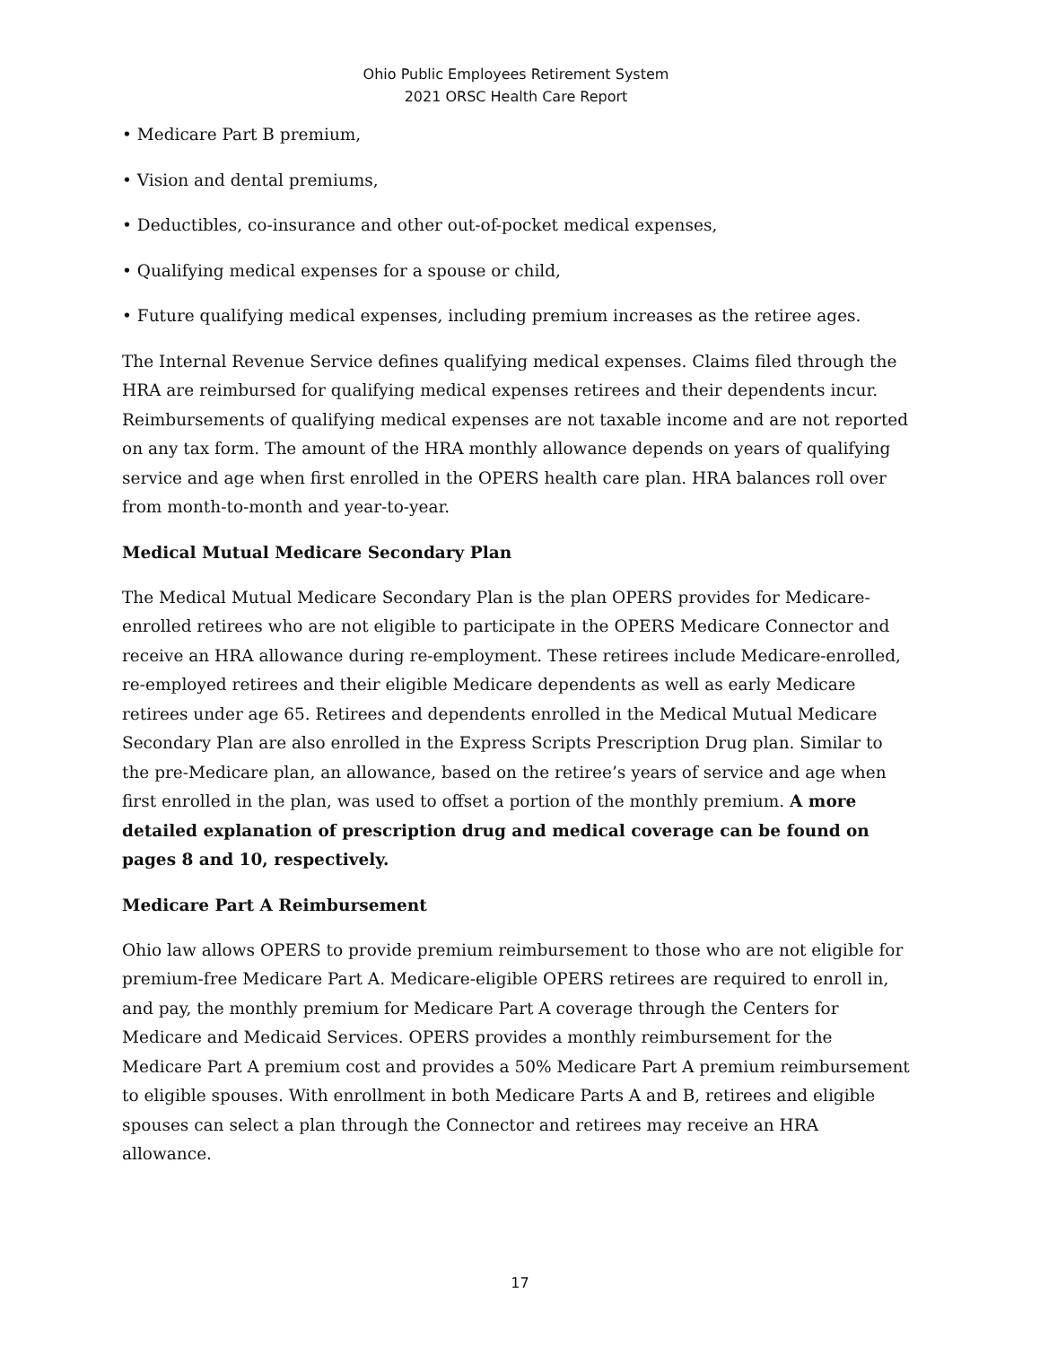Ohio Public Employees Retirement System
2021 ORSC Health Care Report
• Medicare Part B premium,
• Vision and dental premiums,
• Deductibles, co-insurance and other out-of-pocket medical expenses,
• Qualifying medical expenses for a spouse or child,
• Future qualifying medical expenses, including premium increases as the retiree ages.
The Internal Revenue Service defines qualifying medical expenses. Claims filed through the HRA are reimbursed for qualifying medical expenses retirees and their dependents incur. Reimbursements of qualifying medical expenses are not taxable income and are not reported on any tax form. The amount of the HRA monthly allowance depends on years of qualifying service and age when first enrolled in the OPERS health care plan. HRA balances roll over from month-to-month and year-to-year.
Medical Mutual Medicare Secondary Plan
The Medical Mutual Medicare Secondary Plan is the plan OPERS provides for Medicare-enrolled retirees who are not eligible to participate in the OPERS Medicare Connector and receive an HRA allowance during re-employment. These retirees include Medicare-enrolled, re-employed retirees and their eligible Medicare dependents as well as early Medicare retirees under age 65. Retirees and dependents enrolled in the Medical Mutual Medicare Secondary Plan are also enrolled in the Express Scripts Prescription Drug plan. Similar to the pre-Medicare plan, an allowance, based on the retiree’s years of service and age when first enrolled in the plan, was used to offset a portion of the monthly premium. A more detailed explanation of prescription drug and medical coverage can be found on pages 8 and 10, respectively.
Medicare Part A Reimbursement
Ohio law allows OPERS to provide premium reimbursement to those who are not eligible for premium-free Medicare Part A. Medicare-eligible OPERS retirees are required to enroll in, and pay, the monthly premium for Medicare Part A coverage through the Centers for Medicare and Medicaid Services. OPERS provides a monthly reimbursement for the Medicare Part A premium cost and provides a 50% Medicare Part A premium reimbursement to eligible spouses. With enrollment in both Medicare Parts A and B, retirees and eligible spouses can select a plan through the Connector and retirees may receive an HRA allowance.
17